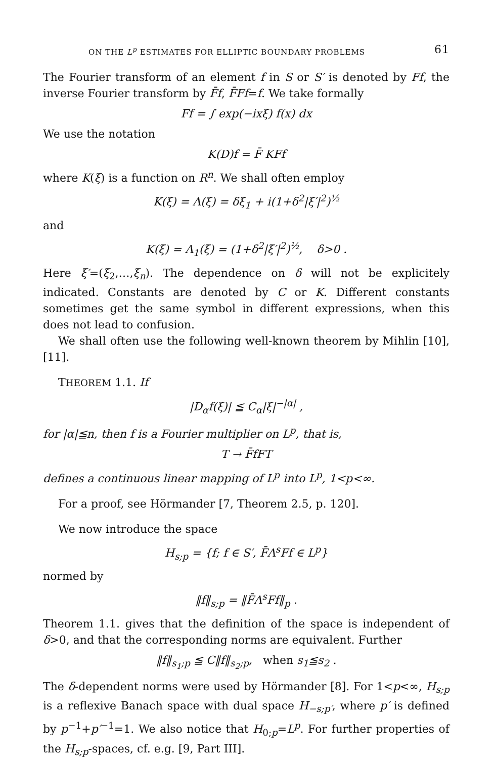ON THE L<sup>p</sup> ESTIMATES FOR ELLIPTIC BOUNDARY PROBLEMS 61
The Fourier transform of an element f in S or S′ is denoted by Ff, the inverse Fourier transform by F̄f, F̄Ff=f. We take formally
Ff = ∫ exp(−ixξ) f(x) dx
We use the notation
K(D)f = F̄ KFf
where K(ξ) is a function on R<sup>n</sup>. We shall often employ
K(ξ) = Λ(ξ) = δξ<sub>1</sub> + i(1+δ<sup>2</sup>|ξ′|<sup>2</sup>)<sup>½</sup>
and
K(ξ) = Λ<sub>1</sub>(ξ) = (1+δ<sup>2</sup>|ξ′|<sup>2</sup>)<sup>½</sup>, δ>0 .
Here ξ′=(ξ<sub>2</sub>,…,ξ<sub>n</sub>). The dependence on δ will not be explicitely indicated. Constants are denoted by C or K. Different constants sometimes get the same symbol in different expressions, when this does not lead to confusion.
We shall often use the following well-known theorem by Mihlin [10], [11].
THEOREM 1.1. If
|D<sub>α</sub>f(ξ)| ≦ C<sub>α</sub>|ξ|<sup>−|α|</sup> ,
for |α|≦n, then f is a Fourier multiplier on L<sup>p</sup>, that is,
T → F̄fFT
defines a continuous linear mapping of L<sup>p</sup> into L<sup>p</sup>, 1<p<∞.
For a proof, see Hörmander [7, Theorem 2.5, p. 120].
We now introduce the space
H<sub>s;p</sub> = {f; f ∈ S′, F̄Λ<sup>s</sup>Ff ∈ L<sup>p</sup>}
normed by
‖f‖<sub>s;p</sub> = ‖F̄Λ<sup>s</sup>Ff‖<sub>p</sub> .
Theorem 1.1. gives that the definition of the space is independent of δ>0, and that the corresponding norms are equivalent. Further
‖f‖<sub>s<sub>1</sub>;p</sub> ≦ C‖f‖<sub>s<sub>2</sub>;p</sub>, when s<sub>1</sub>≦s<sub>2</sub> .
The δ-dependent norms were used by Hörmander [8]. For 1<p<∞, H<sub>s;p</sub> is a reflexive Banach space with dual space H<sub>−s;p′</sub>, where p′ is defined by p<sup>−1</sup>+p′<sup>−1</sup>=1. We also notice that H<sub>0;p</sub>=L<sup>p</sup>. For further properties of the H<sub>s;p</sub>-spaces, cf. e.g. [9, Part III].